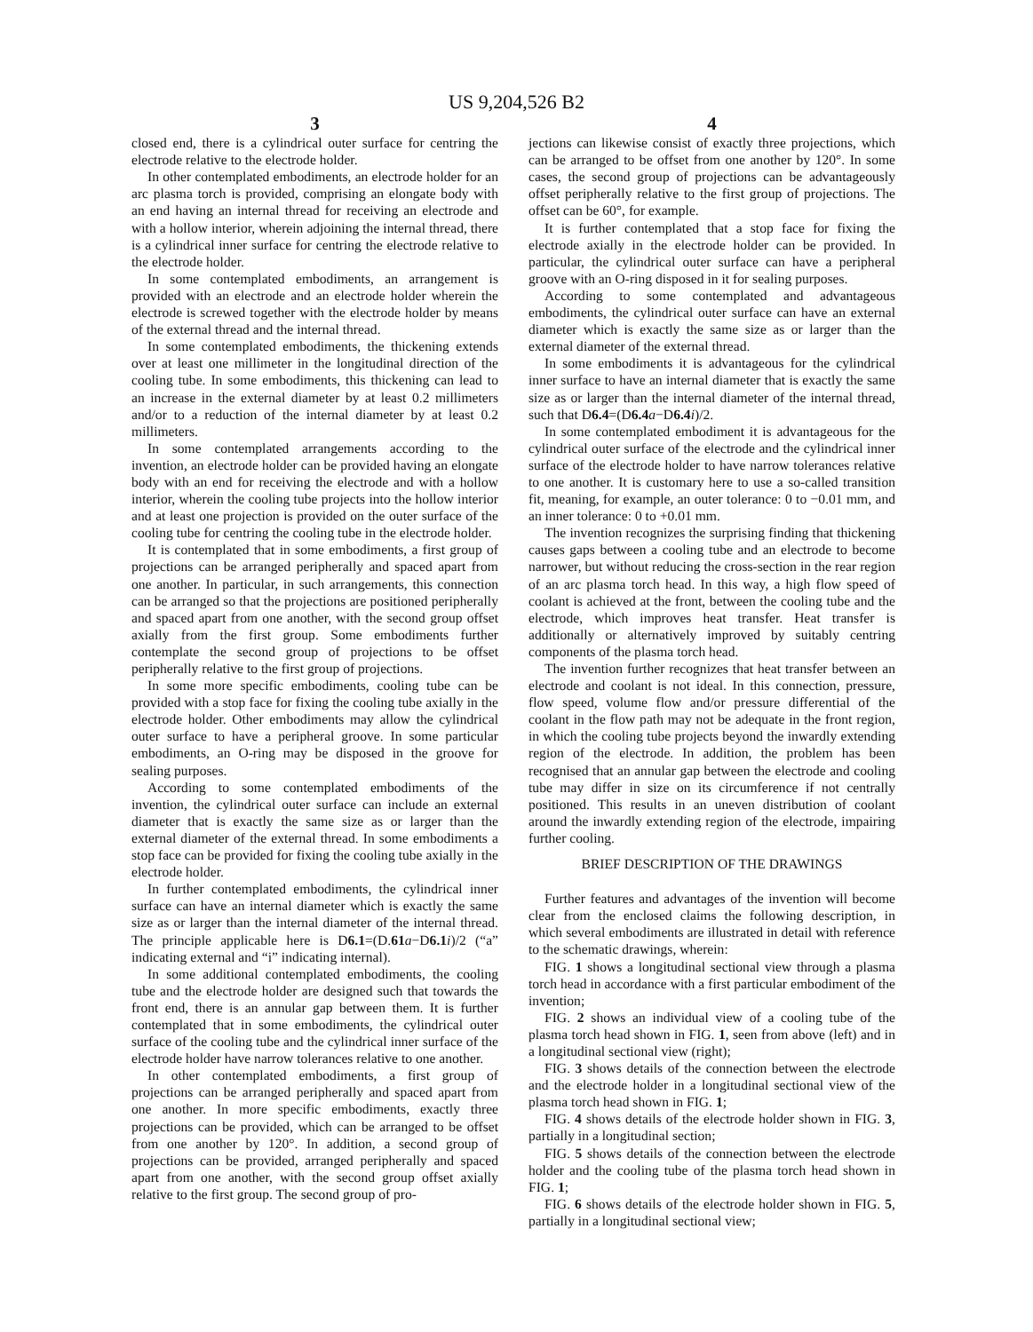US 9,204,526 B2
3
closed end, there is a cylindrical outer surface for centring the electrode relative to the electrode holder.
In other contemplated embodiments, an electrode holder for an arc plasma torch is provided, comprising an elongate body with an end having an internal thread for receiving an electrode and with a hollow interior, wherein adjoining the internal thread, there is a cylindrical inner surface for centring the electrode relative to the electrode holder.
In some contemplated embodiments, an arrangement is provided with an electrode and an electrode holder wherein the electrode is screwed together with the electrode holder by means of the external thread and the internal thread.
In some contemplated embodiments, the thickening extends over at least one millimeter in the longitudinal direction of the cooling tube. In some embodiments, this thickening can lead to an increase in the external diameter by at least 0.2 millimeters and/or to a reduction of the internal diameter by at least 0.2 millimeters.
In some contemplated arrangements according to the invention, an electrode holder can be provided having an elongate body with an end for receiving the electrode and with a hollow interior, wherein the cooling tube projects into the hollow interior and at least one projection is provided on the outer surface of the cooling tube for centring the cooling tube in the electrode holder.
It is contemplated that in some embodiments, a first group of projections can be arranged peripherally and spaced apart from one another. In particular, in such arrangements, this connection can be arranged so that the projections are positioned peripherally and spaced apart from one another, with the second group offset axially from the first group. Some embodiments further contemplate the second group of projections to be offset peripherally relative to the first group of projections.
In some more specific embodiments, cooling tube can be provided with a stop face for fixing the cooling tube axially in the electrode holder. Other embodiments may allow the cylindrical outer surface to have a peripheral groove. In some particular embodiments, an O-ring may be disposed in the groove for sealing purposes.
According to some contemplated embodiments of the invention, the cylindrical outer surface can include an external diameter that is exactly the same size as or larger than the external diameter of the external thread. In some embodiments a stop face can be provided for fixing the cooling tube axially in the electrode holder.
In further contemplated embodiments, the cylindrical inner surface can have an internal diameter which is exactly the same size as or larger than the internal diameter of the internal thread. The principle applicable here is D6.1=(D.61 a−D6.1 i)/2 (“a” indicating external and “i” indicating internal).
In some additional contemplated embodiments, the cooling tube and the electrode holder are designed such that towards the front end, there is an annular gap between them. It is further contemplated that in some embodiments, the cylindrical outer surface of the cooling tube and the cylindrical inner surface of the electrode holder have narrow tolerances relative to one another.
In other contemplated embodiments, a first group of projections can be arranged peripherally and spaced apart from one another. In more specific embodiments, exactly three projections can be provided, which can be arranged to be offset from one another by 120°. In addition, a second group of projections can be provided, arranged peripherally and spaced apart from one another, with the second group offset axially relative to the first group. The second group of pro-
4
jections can likewise consist of exactly three projections, which can be arranged to be offset from one another by 120°. In some cases, the second group of projections can be advantageously offset peripherally relative to the first group of projections. The offset can be 60°, for example.
It is further contemplated that a stop face for fixing the electrode axially in the electrode holder can be provided. In particular, the cylindrical outer surface can have a peripheral groove with an O-ring disposed in it for sealing purposes.
According to some contemplated and advantageous embodiments, the cylindrical outer surface can have an external diameter which is exactly the same size as or larger than the external diameter of the external thread.
In some embodiments it is advantageous for the cylindrical inner surface to have an internal diameter that is exactly the same size as or larger than the internal diameter of the internal thread, such that D6.4=(D6.4 a−D6.4 i)/2.
In some contemplated embodiment it is advantageous for the cylindrical outer surface of the electrode and the cylindrical inner surface of the electrode holder to have narrow tolerances relative to one another. It is customary here to use a so-called transition fit, meaning, for example, an outer tolerance: 0 to −0.01 mm, and an inner tolerance: 0 to +0.01 mm.
The invention recognizes the surprising finding that thickening causes gaps between a cooling tube and an electrode to become narrower, but without reducing the cross-section in the rear region of an arc plasma torch head. In this way, a high flow speed of coolant is achieved at the front, between the cooling tube and the electrode, which improves heat transfer. Heat transfer is additionally or alternatively improved by suitably centring components of the plasma torch head.
The invention further recognizes that heat transfer between an electrode and coolant is not ideal. In this connection, pressure, flow speed, volume flow and/or pressure differential of the coolant in the flow path may not be adequate in the front region, in which the cooling tube projects beyond the inwardly extending region of the electrode. In addition, the problem has been recognised that an annular gap between the electrode and cooling tube may differ in size on its circumference if not centrally positioned. This results in an uneven distribution of coolant around the inwardly extending region of the electrode, impairing further cooling.
BRIEF DESCRIPTION OF THE DRAWINGS
Further features and advantages of the invention will become clear from the enclosed claims the following description, in which several embodiments are illustrated in detail with reference to the schematic drawings, wherein:
FIG. 1 shows a longitudinal sectional view through a plasma torch head in accordance with a first particular embodiment of the invention;
FIG. 2 shows an individual view of a cooling tube of the plasma torch head shown in FIG. 1, seen from above (left) and in a longitudinal sectional view (right);
FIG. 3 shows details of the connection between the electrode and the electrode holder in a longitudinal sectional view of the plasma torch head shown in FIG. 1;
FIG. 4 shows details of the electrode holder shown in FIG. 3, partially in a longitudinal section;
FIG. 5 shows details of the connection between the electrode holder and the cooling tube of the plasma torch head shown in FIG. 1;
FIG. 6 shows details of the electrode holder shown in FIG. 5, partially in a longitudinal sectional view;